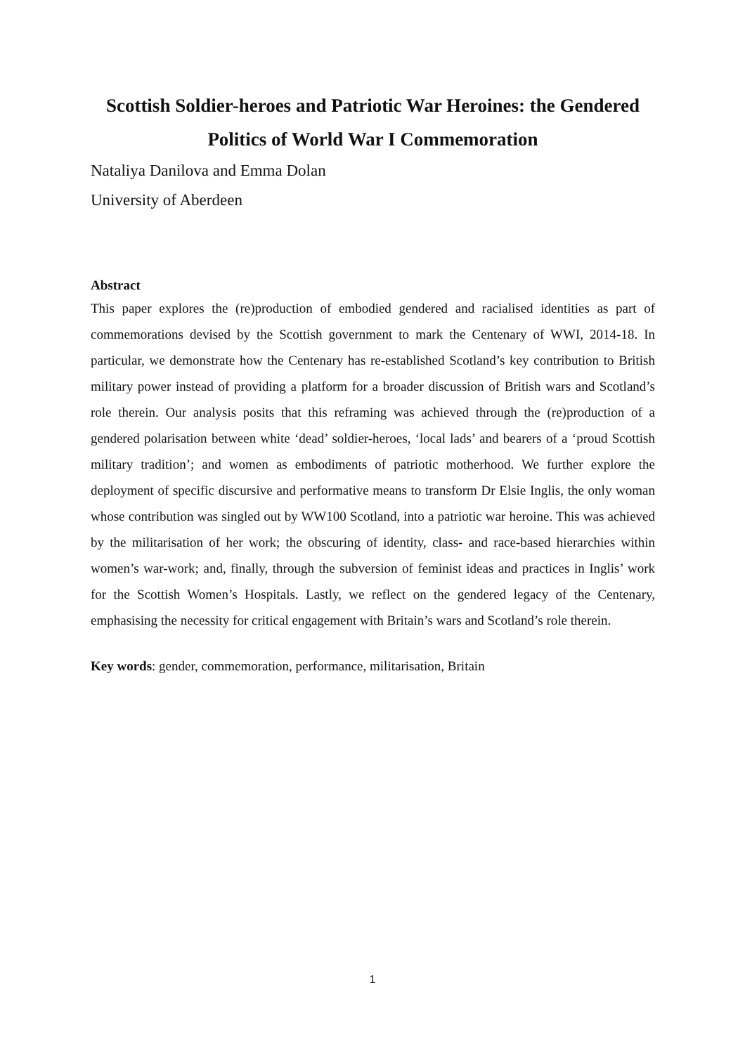Scottish Soldier-heroes and Patriotic War Heroines: the Gendered Politics of World War I Commemoration
Nataliya Danilova and Emma Dolan
University of Aberdeen
Abstract
This paper explores the (re)production of embodied gendered and racialised identities as part of commemorations devised by the Scottish government to mark the Centenary of WWI, 2014-18. In particular, we demonstrate how the Centenary has re-established Scotland’s key contribution to British military power instead of providing a platform for a broader discussion of British wars and Scotland’s role therein. Our analysis posits that this reframing was achieved through the (re)production of a gendered polarisation between white ‘dead’ soldier-heroes, ‘local lads’ and bearers of a ‘proud Scottish military tradition’; and women as embodiments of patriotic motherhood. We further explore the deployment of specific discursive and performative means to transform Dr Elsie Inglis, the only woman whose contribution was singled out by WW100 Scotland, into a patriotic war heroine. This was achieved by the militarisation of her work; the obscuring of identity, class- and race-based hierarchies within women’s war-work; and, finally, through the subversion of feminist ideas and practices in Inglis’ work for the Scottish Women’s Hospitals. Lastly, we reflect on the gendered legacy of the Centenary, emphasising the necessity for critical engagement with Britain’s wars and Scotland’s role therein.
Key words: gender, commemoration, performance, militarisation, Britain
1